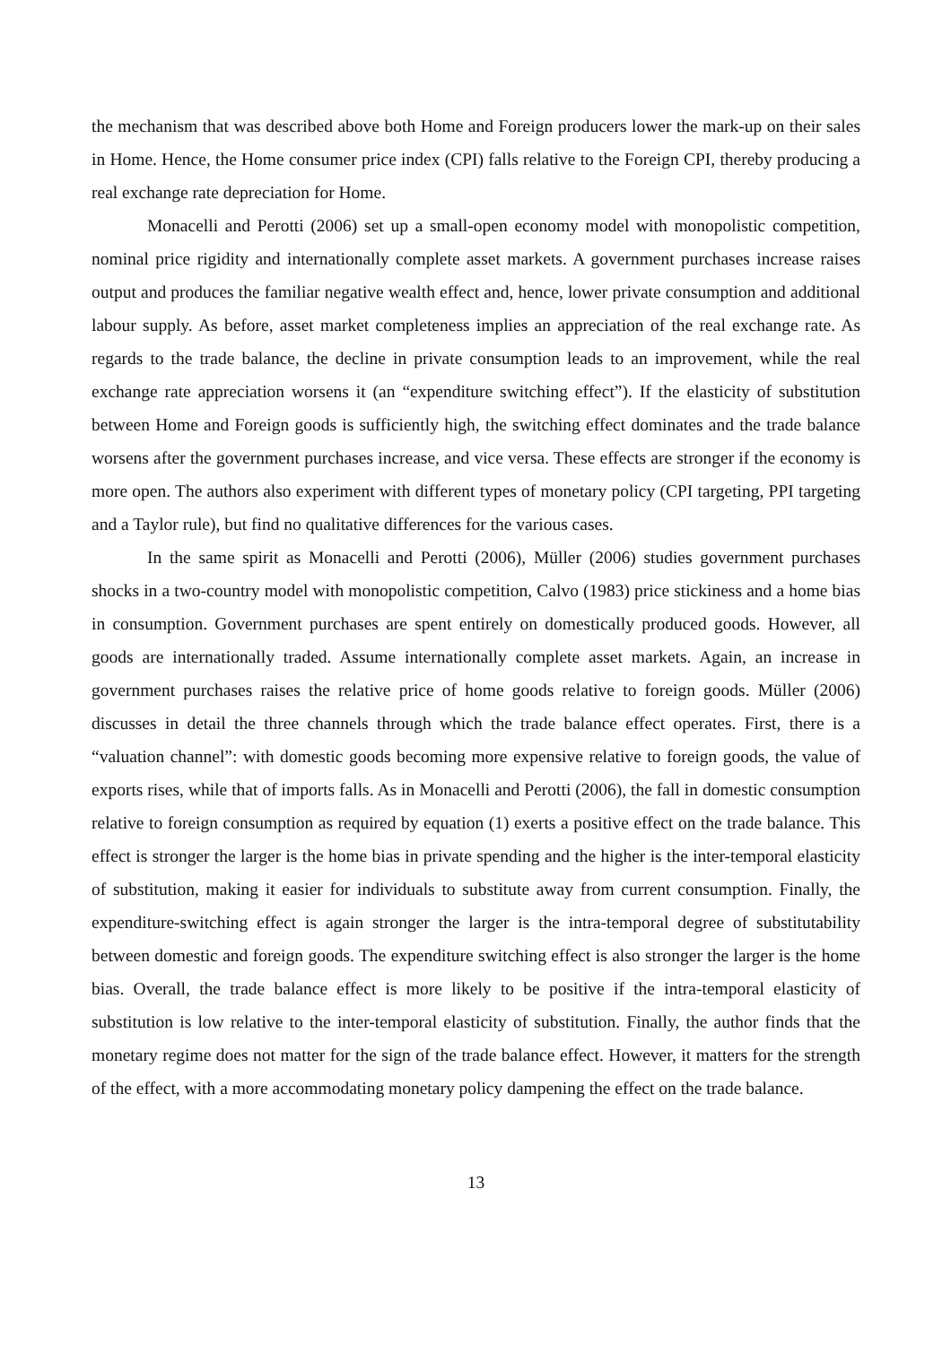the mechanism that was described above both Home and Foreign producers lower the mark-up on their sales in Home. Hence, the Home consumer price index (CPI) falls relative to the Foreign CPI, thereby producing a real exchange rate depreciation for Home.
Monacelli and Perotti (2006) set up a small-open economy model with monopolistic competition, nominal price rigidity and internationally complete asset markets. A government purchases increase raises output and produces the familiar negative wealth effect and, hence, lower private consumption and additional labour supply. As before, asset market completeness implies an appreciation of the real exchange rate. As regards to the trade balance, the decline in private consumption leads to an improvement, while the real exchange rate appreciation worsens it (an “expenditure switching effect”). If the elasticity of substitution between Home and Foreign goods is sufficiently high, the switching effect dominates and the trade balance worsens after the government purchases increase, and vice versa. These effects are stronger if the economy is more open. The authors also experiment with different types of monetary policy (CPI targeting, PPI targeting and a Taylor rule), but find no qualitative differences for the various cases.
In the same spirit as Monacelli and Perotti (2006), Müller (2006) studies government purchases shocks in a two-country model with monopolistic competition, Calvo (1983) price stickiness and a home bias in consumption. Government purchases are spent entirely on domestically produced goods. However, all goods are internationally traded. Assume internationally complete asset markets. Again, an increase in government purchases raises the relative price of home goods relative to foreign goods. Müller (2006) discusses in detail the three channels through which the trade balance effect operates. First, there is a “valuation channel”: with domestic goods becoming more expensive relative to foreign goods, the value of exports rises, while that of imports falls. As in Monacelli and Perotti (2006), the fall in domestic consumption relative to foreign consumption as required by equation (1) exerts a positive effect on the trade balance. This effect is stronger the larger is the home bias in private spending and the higher is the inter-temporal elasticity of substitution, making it easier for individuals to substitute away from current consumption. Finally, the expenditure-switching effect is again stronger the larger is the intra-temporal degree of substitutability between domestic and foreign goods. The expenditure switching effect is also stronger the larger is the home bias. Overall, the trade balance effect is more likely to be positive if the intra-temporal elasticity of substitution is low relative to the inter-temporal elasticity of substitution. Finally, the author finds that the monetary regime does not matter for the sign of the trade balance effect. However, it matters for the strength of the effect, with a more accommodating monetary policy dampening the effect on the trade balance.
13